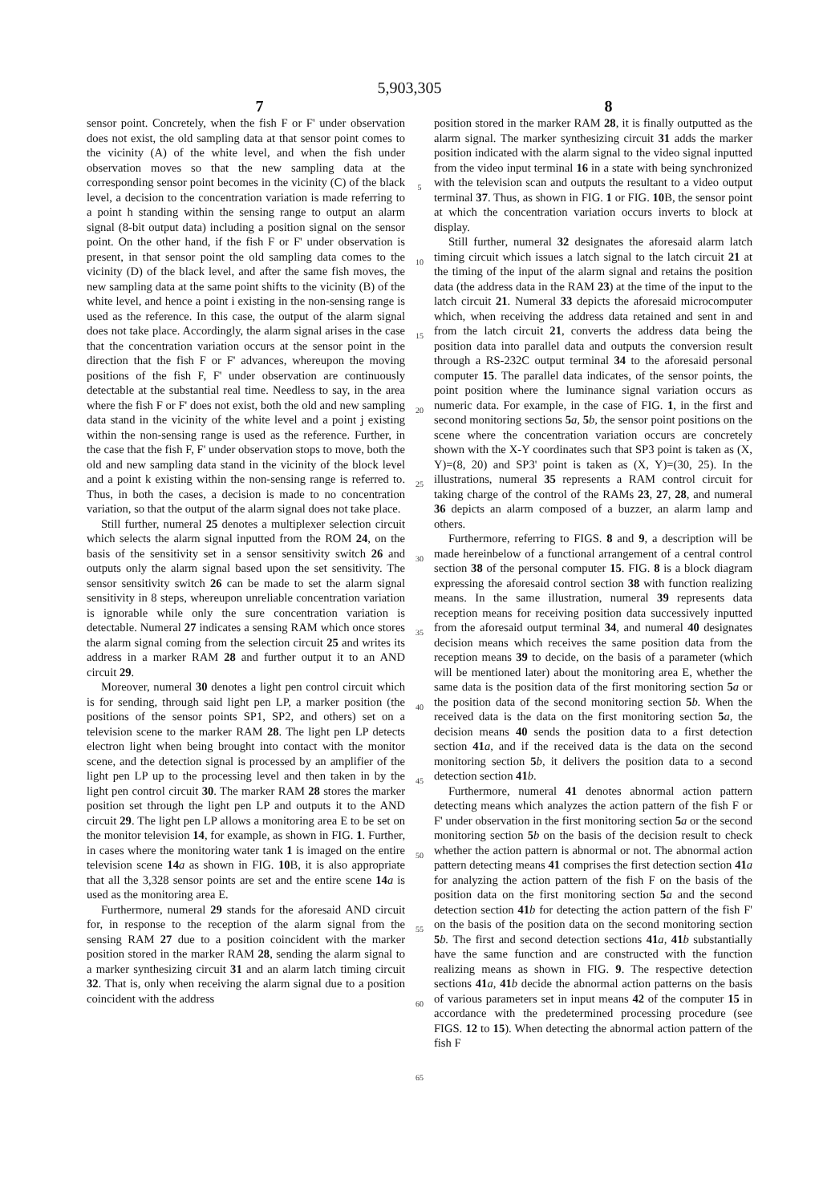5,903,305
7 8
sensor point. Concretely, when the fish F or F' under observation does not exist, the old sampling data at that sensor point comes to the vicinity (A) of the white level, and when the fish under observation moves so that the new sampling data at the corresponding sensor point becomes in the vicinity (C) of the black level, a decision to the concentration variation is made referring to a point h standing within the sensing range to output an alarm signal (8-bit output data) including a position signal on the sensor point. On the other hand, if the fish F or F' under observation is present, in that sensor point the old sampling data comes to the vicinity (D) of the black level, and after the same fish moves, the new sampling data at the same point shifts to the vicinity (B) of the white level, and hence a point i existing in the non-sensing range is used as the reference. In this case, the output of the alarm signal does not take place. Accordingly, the alarm signal arises in the case that the concentration variation occurs at the sensor point in the direction that the fish F or F' advances, whereupon the moving positions of the fish F, F' under observation are continuously detectable at the substantial real time. Needless to say, in the area where the fish F or F' does not exist, both the old and new sampling data stand in the vicinity of the white level and a point j existing within the non-sensing range is used as the reference. Further, in the case that the fish F, F' under observation stops to move, both the old and new sampling data stand in the vicinity of the block level and a point k existing within the non-sensing range is referred to. Thus, in both the cases, a decision is made to no concentration variation, so that the output of the alarm signal does not take place.
Still further, numeral 25 denotes a multiplexer selection circuit which selects the alarm signal inputted from the ROM 24, on the basis of the sensitivity set in a sensor sensitivity switch 26 and outputs only the alarm signal based upon the set sensitivity. The sensor sensitivity switch 26 can be made to set the alarm signal sensitivity in 8 steps, whereupon unreliable concentration variation is ignorable while only the sure concentration variation is detectable. Numeral 27 indicates a sensing RAM which once stores the alarm signal coming from the selection circuit 25 and writes its address in a marker RAM 28 and further output it to an AND circuit 29.
Moreover, numeral 30 denotes a light pen control circuit which is for sending, through said light pen LP, a marker position (the positions of the sensor points SP1, SP2, and others) set on a television scene to the marker RAM 28. The light pen LP detects electron light when being brought into contact with the monitor scene, and the detection signal is processed by an amplifier of the light pen LP up to the processing level and then taken in by the light pen control circuit 30. The marker RAM 28 stores the marker position set through the light pen LP and outputs it to the AND circuit 29. The light pen LP allows a monitoring area E to be set on the monitor television 14, for example, as shown in FIG. 1. Further, in cases where the monitoring water tank 1 is imaged on the entire television scene 14 a as shown in FIG. 10 B, it is also appropriate that all the 3,328 sensor points are set and the entire scene 14 a is used as the monitoring area E.
Furthermore, numeral 29 stands for the aforesaid AND circuit for, in response to the reception of the alarm signal from the sensing RAM 27 due to a position coincident with the marker position stored in the marker RAM 28, sending the alarm signal to a marker synthesizing circuit 31 and an alarm latch timing circuit 32. That is, only when receiving the alarm signal due to a position coincident with the address
5
10
15
20
25
30
35
40
45
50
55
60
65
position stored in the marker RAM 28, it is finally outputted as the alarm signal. The marker synthesizing circuit 31 adds the marker position indicated with the alarm signal to the video signal inputted from the video input terminal 16 in a state with being synchronized with the television scan and outputs the resultant to a video output terminal 37. Thus, as shown in FIG. 1 or FIG. 10 B, the sensor point at which the concentration variation occurs inverts to block at display.
Still further, numeral 32 designates the aforesaid alarm latch timing circuit which issues a latch signal to the latch circuit 21 at the timing of the input of the alarm signal and retains the position data (the address data in the RAM 23) at the time of the input to the latch circuit 21. Numeral 33 depicts the aforesaid microcomputer which, when receiving the address data retained and sent in and from the latch circuit 21, converts the address data being the position data into parallel data and outputs the conversion result through a RS-232C output terminal 34 to the aforesaid personal computer 15. The parallel data indicates, of the sensor points, the point position where the luminance signal variation occurs as numeric data. For example, in the case of FIG. 1, in the first and second monitoring sections 5 a, 5 b, the sensor point positions on the scene where the concentration variation occurs are concretely shown with the X-Y coordinates such that SP3 point is taken as (X, Y)=(8, 20) and SP3' point is taken as (X, Y)=(30, 25). In the illustrations, numeral 35 represents a RAM control circuit for taking charge of the control of the RAMs 23, 27, 28, and numeral 36 depicts an alarm composed of a buzzer, an alarm lamp and others.
Furthermore, referring to FIGS. 8 and 9, a description will be made hereinbelow of a functional arrangement of a central control section 38 of the personal computer 15. FIG. 8 is a block diagram expressing the aforesaid control section 38 with function realizing means. In the same illustration, numeral 39 represents data reception means for receiving position data successively inputted from the aforesaid output terminal 34, and numeral 40 designates decision means which receives the same position data from the reception means 39 to decide, on the basis of a parameter (which will be mentioned later) about the monitoring area E, whether the same data is the position data of the first monitoring section 5 a or the position data of the second monitoring section 5 b. When the received data is the data on the first monitoring section 5 a, the decision means 40 sends the position data to a first detection section 41 a, and if the received data is the data on the second monitoring section 5 b, it delivers the position data to a second detection section 41 b.
Furthermore, numeral 41 denotes abnormal action pattern detecting means which analyzes the action pattern of the fish F or F' under observation in the first monitoring section 5 a or the second monitoring section 5 b on the basis of the decision result to check whether the action pattern is abnormal or not. The abnormal action pattern detecting means 41 comprises the first detection section 41 a for analyzing the action pattern of the fish F on the basis of the position data on the first monitoring section 5 a and the second detection section 41 b for detecting the action pattern of the fish F' on the basis of the position data on the second monitoring section 5 b. The first and second detection sections 41 a, 41 b substantially have the same function and are constructed with the function realizing means as shown in FIG. 9. The respective detection sections 41 a, 41 b decide the abnormal action patterns on the basis of various parameters set in input means 42 of the computer 15 in accordance with the predetermined processing procedure (see FIGS. 12 to 15). When detecting the abnormal action pattern of the fish F